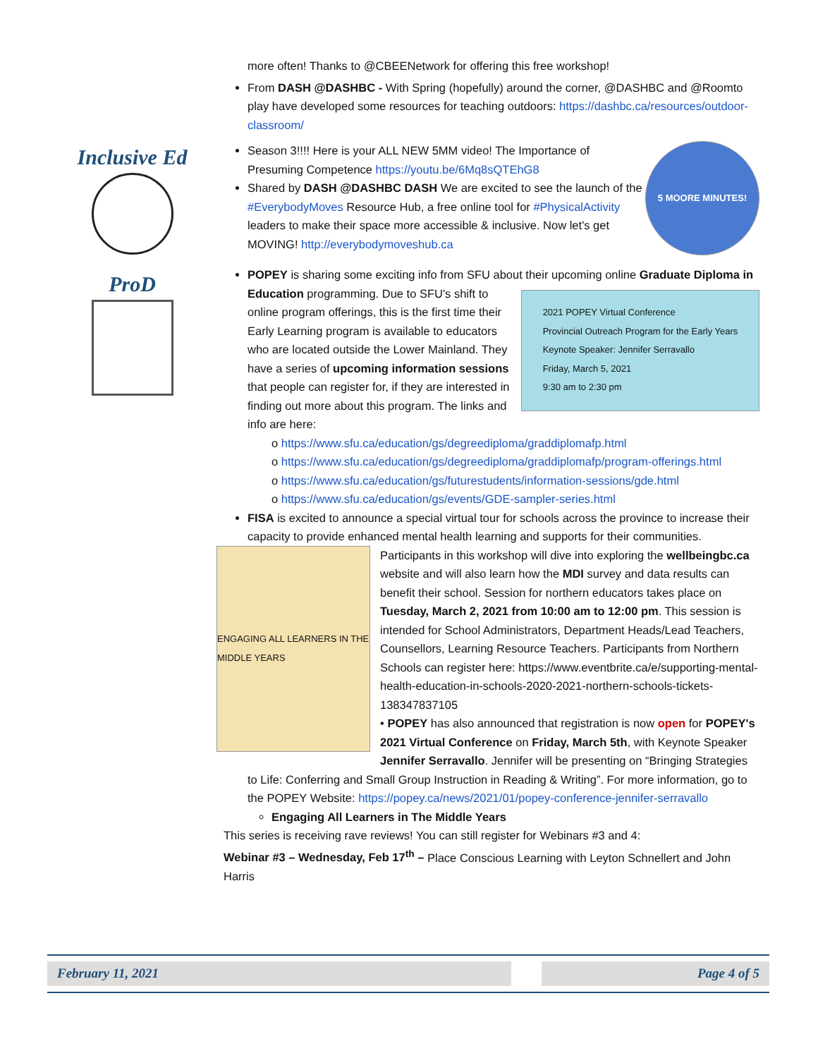Inclusive Ed
ProD
more often! Thanks to @CBEENetwork for offering this free workshop!
From DASH @DASHBC - With Spring (hopefully) around the corner, @DASHBC and @Roomto play have developed some resources for teaching outdoors: https://dashbc.ca/resources/outdoor-classroom/
Season 3!!!! Here is your ALL NEW 5MM video! The Importance of Presuming Competence https://youtu.be/6Mq8sQTEhG8
Shared by DASH @DASHBC DASH We are excited to see the launch of the #EverybodyMoves Resource Hub, a free online tool for #PhysicalActivity leaders to make their space more accessible & inclusive. Now let's get MOVING! http://everybodymoveshub.ca
5 MOORE MINUTES!
POPEY is sharing some exciting info from SFU about their upcoming online Graduate Diploma
2021 POPEY Virtual Conference
Provincial Outreach Program for the Early Years
Keynote Speaker: Jennifer Serravallo
Friday, March 5, 2021
9:30 am to 2:30 pm
in Education programming. Due to SFU's shift to online program offerings, this is the first time their Early Learning program is available to educators who are located outside the Lower Mainland. They have a series of upcoming information sessions that people can register for, if they are interested in finding out more about this program. The links and info are here:
o https://www.sfu.ca/education/gs/degreediploma/graddiplomafp.html
o https://www.sfu.ca/education/gs/degreediploma/graddiplomafp/program-offerings.html
o https://www.sfu.ca/education/gs/futurestudents/information-sessions/gde.html
o https://www.sfu.ca/education/gs/events/GDE-sampler-series.html
FISA is excited to announce a special virtual tour for schools across the province to increase their capacity to provide enhanced mental health learning and supports for their
ENGAGING ALL LEARNERS IN THE MIDDLE YEARS
communities. Participants in this workshop will dive into exploring the wellbeingbc.ca website and will also learn how the MDI survey and data results can benefit their school. Session for northern educators takes place on Tuesday, March 2, 2021 from 10:00 am to 12:00 pm. This session is intended for School Administrators, Department Heads/Lead Teachers, Counsellors, Learning Resource Teachers. Participants from Northern Schools can register here: https://www.eventbrite.ca/e/supporting-mental-health-education-in-schools-2020-2021-northern-schools-tickets-138347837105
• POPEY has also announced that registration is now open for POPEY's 2021 Virtual Conference on Friday, March 5th, with Keynote Speaker Jennifer Serravallo. Jennifer will be presenting on “Bringing Strategies to Life: Conferring and Small Group Instruction in Reading & Writing”. For more information, go to the POPEY Website: https://popey.ca/news/2021/01/popey-conference-jennifer-serravallo
Engaging All Learners in The Middle Years
This series is receiving rave reviews! You can still register for Webinars #3 and 4:
Webinar #3 – Wednesday, Feb 17<sup>th</sup> – Place Conscious Learning with Leyton Schnellert and John Harris
February 11, 2021 Page 4 of 5